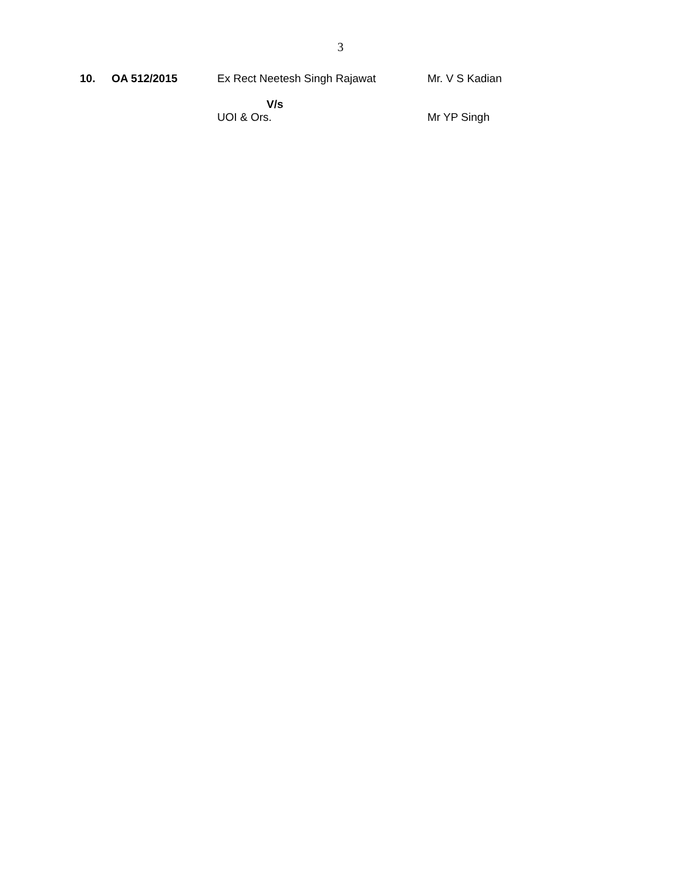3
| 10. | OA 512/2015 | Ex Rect Neetesh Singh Rajawat | Mr. V S Kadian |
| | | V/s UOI & Ors. | Mr YP Singh |